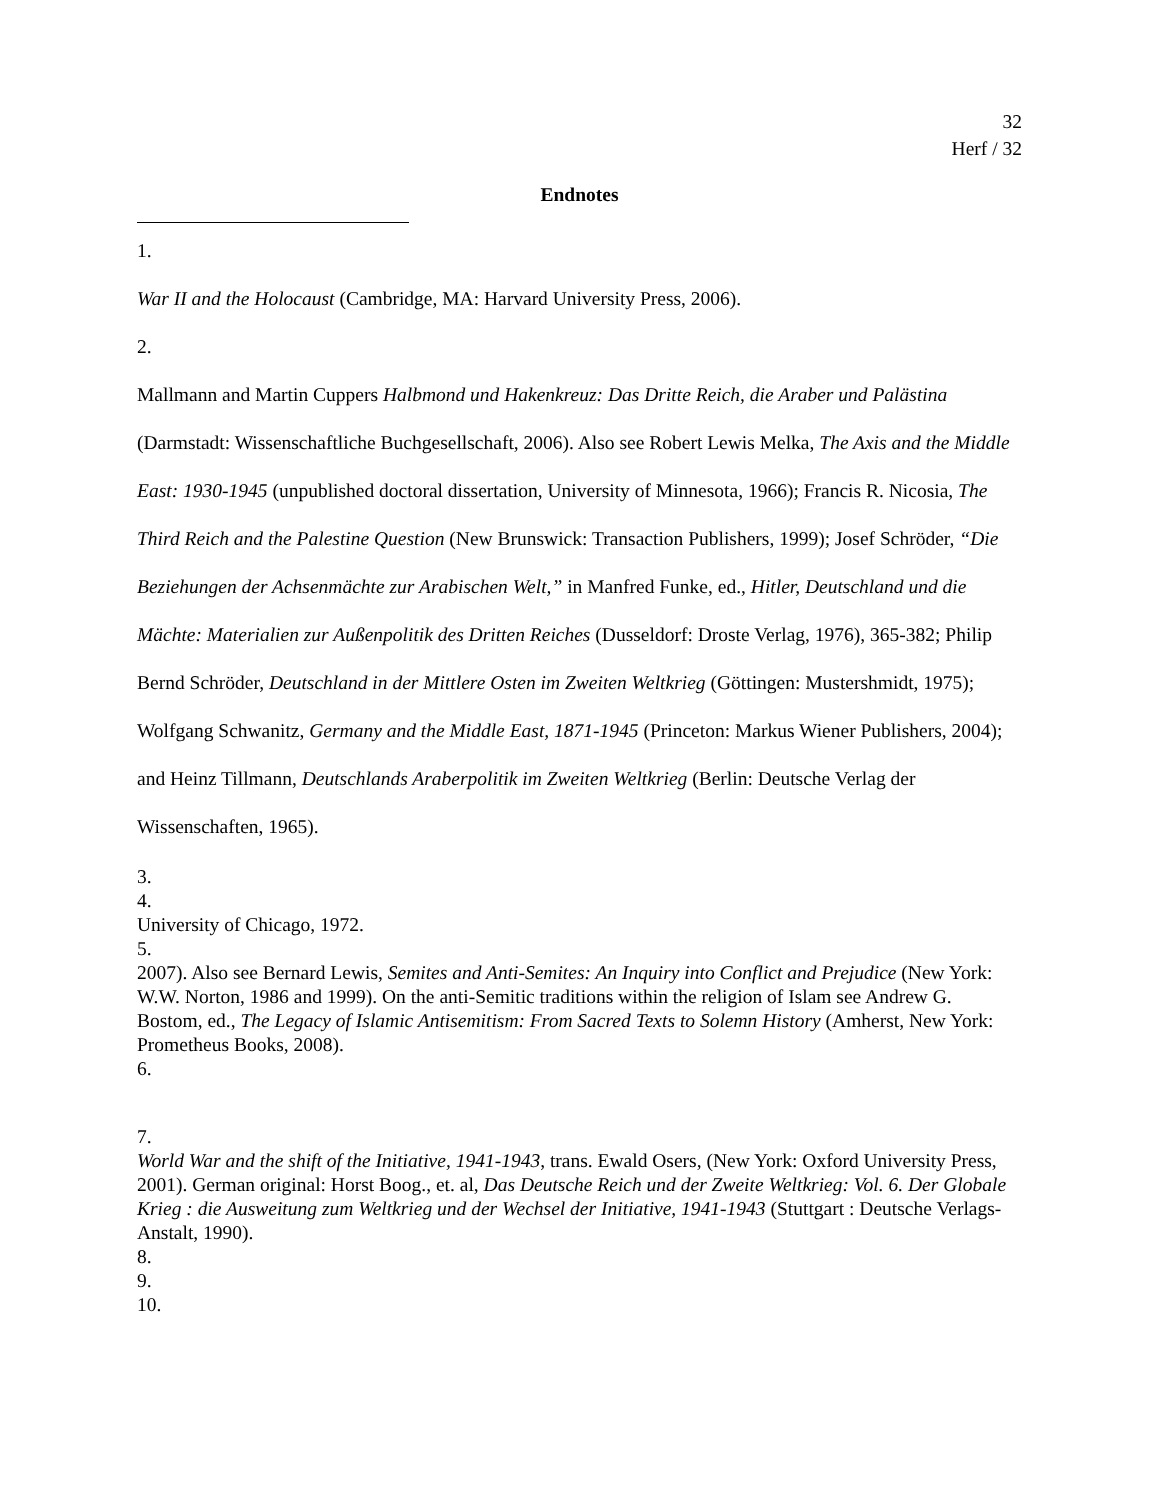32
Herf / 32
Endnotes
1.
War II and the Holocaust (Cambridge, MA: Harvard University Press, 2006).
2.
Mallmann and Martin Cuppers Halbmond und Hakenkreuz: Das Dritte Reich, die Araber und Palästina (Darmstadt: Wissenschaftliche Buchgesellschaft, 2006). Also see Robert Lewis Melka, The Axis and the Middle East: 1930-1945 (unpublished doctoral dissertation, University of Minnesota, 1966); Francis R. Nicosia, The Third Reich and the Palestine Question (New Brunswick: Transaction Publishers, 1999); Josef Schröder, “Die Beziehungen der Achsenmächte zur Arabischen Welt,” in Manfred Funke, ed., Hitler, Deutschland und die Mächte: Materialien zur Außenpolitik des Dritten Reiches (Dusseldorf: Droste Verlag, 1976), 365-382; Philip Bernd Schröder, Deutschland in der Mittlere Osten im Zweiten Weltkrieg (Göttingen: Mustershmidt, 1975); Wolfgang Schwanitz, Germany and the Middle East, 1871-1945 (Princeton: Markus Wiener Publishers, 2004); and Heinz Tillmann, Deutschlands Araberpolitik im Zweiten Weltkrieg (Berlin: Deutsche Verlag der Wissenschaften, 1965).
3.
4.
University of Chicago, 1972.
5.
2007). Also see Bernard Lewis, Semites and Anti-Semites: An Inquiry into Conflict and Prejudice (New York: W.W. Norton, 1986 and 1999). On the anti-Semitic traditions within the religion of Islam see Andrew G. Bostom, ed., The Legacy of Islamic Antisemitism: From Sacred Texts to Solemn History (Amherst, New York: Prometheus Books, 2008).
6.
7.
World War and the shift of the Initiative, 1941-1943, trans. Ewald Osers, (New York: Oxford University Press, 2001). German original: Horst Boog., et. al, Das Deutsche Reich und der Zweite Weltkrieg: Vol. 6. Der Globale Krieg : die Ausweitung zum Weltkrieg und der Wechsel der Initiative, 1941-1943 (Stuttgart : Deutsche Verlags-Anstalt, 1990).
8.
9.
10.